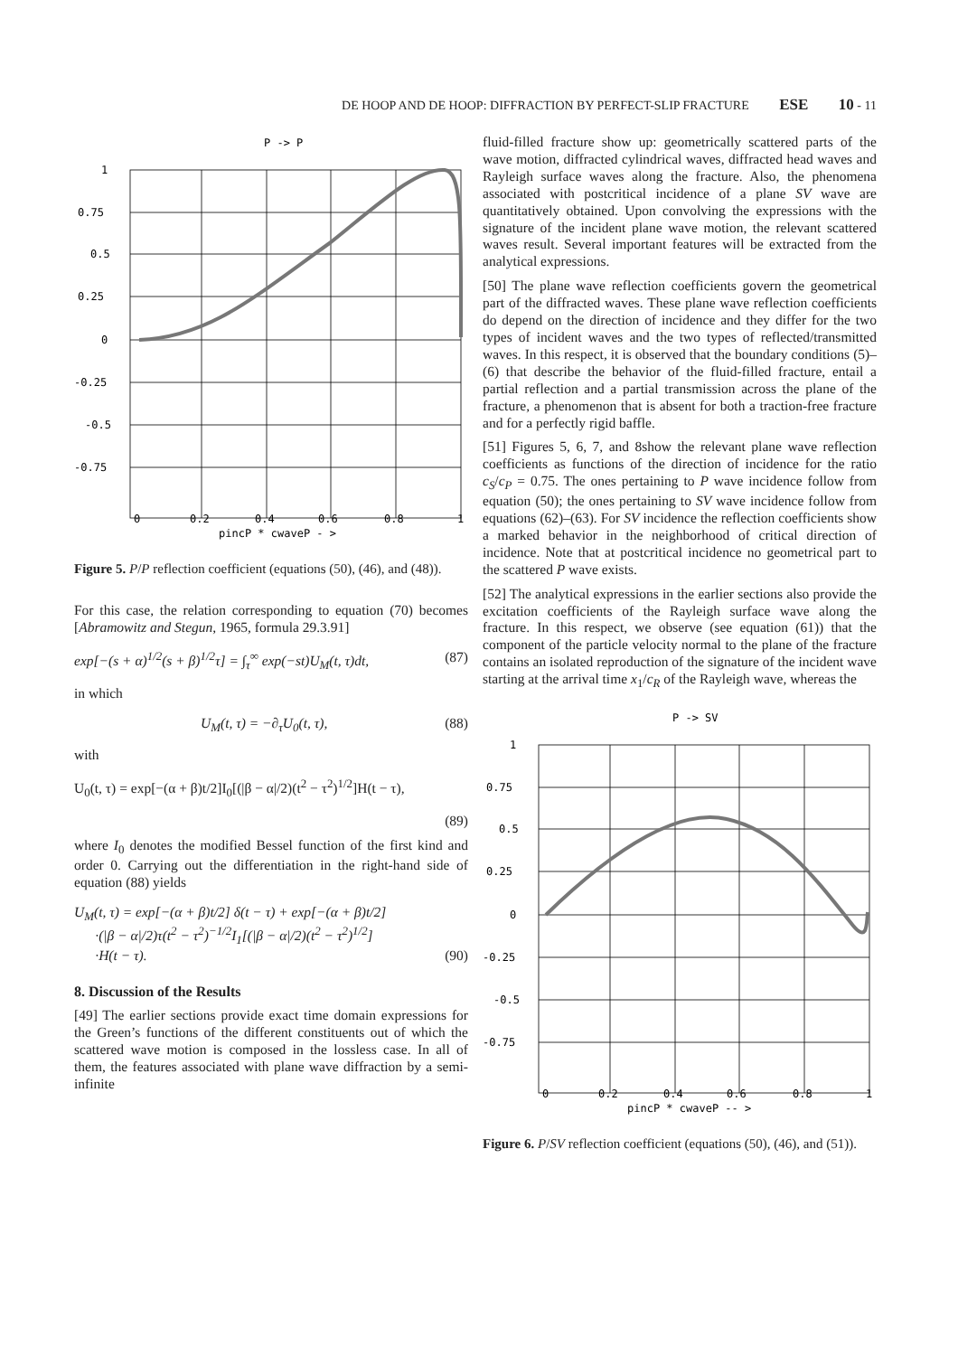DE HOOP AND DE HOOP: DIFFRACTION BY PERFECT-SLIP FRACTURE ESE 10 - 11
P -> P
1
0.75
0.5
0.25
0
-0.25
-0.5
-0.75
0
0.2
0.4
0.6
0.8
1
pincP * cwaveP - >
Figure 5. P/P reflection coefficient (equations (50), (46), and (48)).
For this case, the relation corresponding to equation (70) becomes [Abramowitz and Stegun, 1965, formula 29.3.91]
exp[−(s + α)<sup>1/2</sup>(s + β)<sup>1/2</sup>τ] = ∫<sub>τ</sub><sup>∞</sup> exp(−st)U<sub>M</sub>(t, τ)dt, (87)
in which
U<sub>M</sub>(t, τ) = −∂<sub>τ</sub>U<sub>0</sub>(t, τ), (88)
with
U<sub>0</sub>(t, τ) = exp[−(α + β)t/2]I<sub>0</sub>[(|β − α|/2)(t<sup>2</sup> − τ<sup>2</sup>)<sup>1/2</sup>]H(t − τ),
(89)
where I<sub>0</sub> denotes the modified Bessel function of the first kind and order 0. Carrying out the differentiation in the right-hand side of equation (88) yields
U<sub>M</sub>(t, τ) = exp[−(α + β)t/2] δ(t − τ) + exp[−(α + β)t/2]
·(|β − α|/2)τ(t<sup>2</sup> − τ<sup>2</sup>)<sup>−1/2</sup>I<sub>1</sub>[(|β − α|/2)(t<sup>2</sup> − τ<sup>2</sup>)<sup>1/2</sup>]
·H(t − τ). (90)
8. Discussion of the Results
[49] The earlier sections provide exact time domain expressions for the Green’s functions of the different constituents out of which the scattered wave motion is composed in the lossless case. In all of them, the features associated with plane wave diffraction by a semi-infinite
fluid-filled fracture show up: geometrically scattered parts of the wave motion, diffracted cylindrical waves, diffracted head waves and Rayleigh surface waves along the fracture. Also, the phenomena associated with postcritical incidence of a plane SV wave are quantitatively obtained. Upon convolving the expressions with the signature of the incident plane wave motion, the relevant scattered waves result. Several important features will be extracted from the analytical expressions.
[50] The plane wave reflection coefficients govern the geometrical part of the diffracted waves. These plane wave reflection coefficients do depend on the direction of incidence and they differ for the two types of incident waves and the two types of reflected/transmitted waves. In this respect, it is observed that the boundary conditions (5)–(6) that describe the behavior of the fluid-filled fracture, entail a partial reflection and a partial transmission across the plane of the fracture, a phenomenon that is absent for both a traction-free fracture and for a perfectly rigid baffle.
[51] Figures 5, 6, 7, and 8show the relevant plane wave reflection coefficients as functions of the direction of incidence for the ratio c<sub>S</sub>/c<sub>P</sub> = 0.75. The ones pertaining to P wave incidence follow from equation (50); the ones pertaining to SV wave incidence follow from equations (62)–(63). For SV incidence the reflection coefficients show a marked behavior in the neighborhood of critical direction of incidence. Note that at postcritical incidence no geometrical part to the scattered P wave exists.
[52] The analytical expressions in the earlier sections also provide the excitation coefficients of the Rayleigh surface wave along the fracture. In this respect, we observe (see equation (61)) that the component of the particle velocity normal to the plane of the fracture contains an isolated reproduction of the signature of the incident wave starting at the arrival time x<sub>1</sub>/c<sub>R</sub> of the Rayleigh wave, whereas the
P -> SV
1
0.75
0.5
0.25
0
-0.25
-0.5
-0.75
0
0.2
0.4
0.6
0.8
1
pincP * cwaveP -- >
Figure 6. P/SV reflection coefficient (equations (50), (46), and (51)).